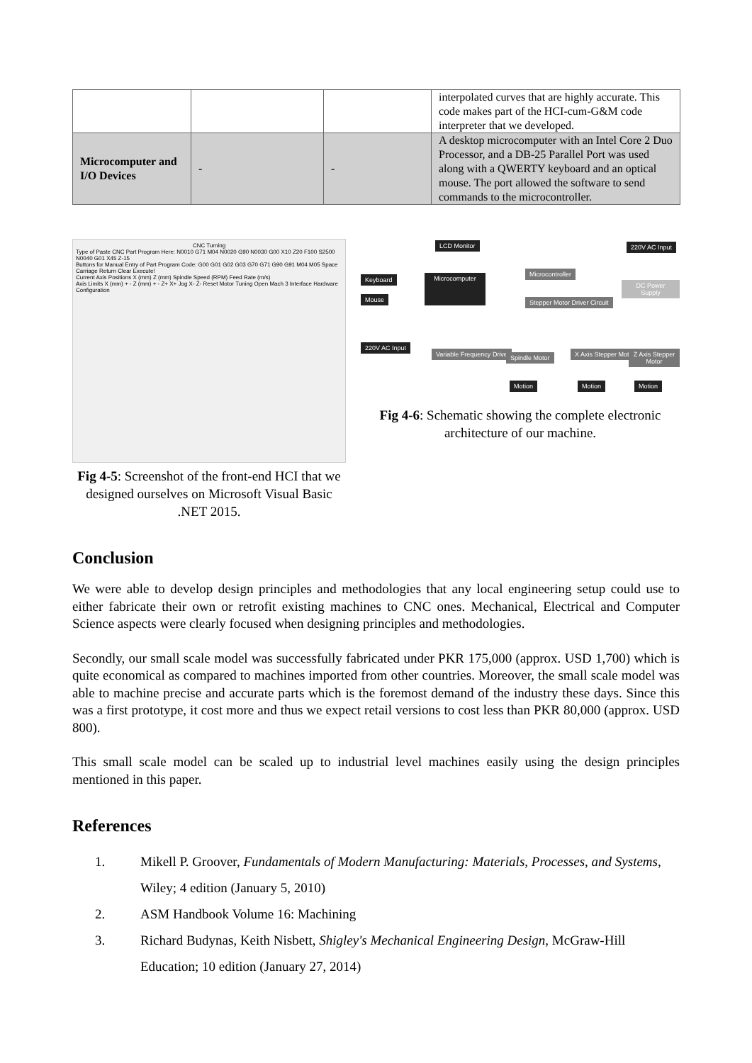| | | | interpolated curves that are highly accurate. This code makes part of the HCI-cum-G&M code interpreter that we developed. |
| Microcomputer and I/O Devices | - | - | A desktop microcomputer with an Intel Core 2 Duo Processor, and a DB-25 Parallel Port was used along with a QWERTY keyboard and an optical mouse. The port allowed the software to send commands to the microcontroller. |
CNC Turning
Type of Paste CNC Part Program Here: N0010 G71 M04 N0020 G90 N0030 G00 X10 Z20 F100 S2500 N0040 G01 X45 Z-15
Buttons for Manual Entry of Part Program Code: G00 G01 G02 G03 G70 G71 G90 G91 M04 M05 Space Carriage Return Clear Execute!
Current Axis Positions X (mm) Z (mm) Spindle Speed (RPM) Feed Rate (m/s)
Axis Limits X (mm) + - Z (mm) + - Z+ X+ Jog X- Z- Reset Motor Tuning Open Mach 3 Interface Hardware Configuration
Fig 4-5: Screenshot of the front-end HCI that we designed ourselves on Microsoft Visual Basic .NET 2015.
LCD Monitor 220V AC Input
Keyboard
Mouse
Microcomputer
Microcontroller
Stepper Motor Driver Circuit
DC Power Supply
220V AC Input
Variable Frequency Drive Spindle Motor X Axis Stepper Motor Z Axis Stepper Motor
Motion Motion Motion
Fig 4-6: Schematic showing the complete electronic architecture of our machine.
Conclusion
We were able to develop design principles and methodologies that any local engineering setup could use to either fabricate their own or retrofit existing machines to CNC ones. Mechanical, Electrical and Computer Science aspects were clearly focused when designing principles and methodologies.
Secondly, our small scale model was successfully fabricated under PKR 175,000 (approx. USD 1,700) which is quite economical as compared to machines imported from other countries. Moreover, the small scale model was able to machine precise and accurate parts which is the foremost demand of the industry these days. Since this was a first prototype, it cost more and thus we expect retail versions to cost less than PKR 80,000 (approx. USD 800).
This small scale model can be scaled up to industrial level machines easily using the design principles mentioned in this paper.
References
1. Mikell P. Groover, Fundamentals of Modern Manufacturing: Materials, Processes, and Systems, Wiley; 4 edition (January 5, 2010)
2. ASM Handbook Volume 16: Machining
3. Richard Budynas, Keith Nisbett, Shigley's Mechanical Engineering Design, McGraw-Hill Education; 10 edition (January 27, 2014)